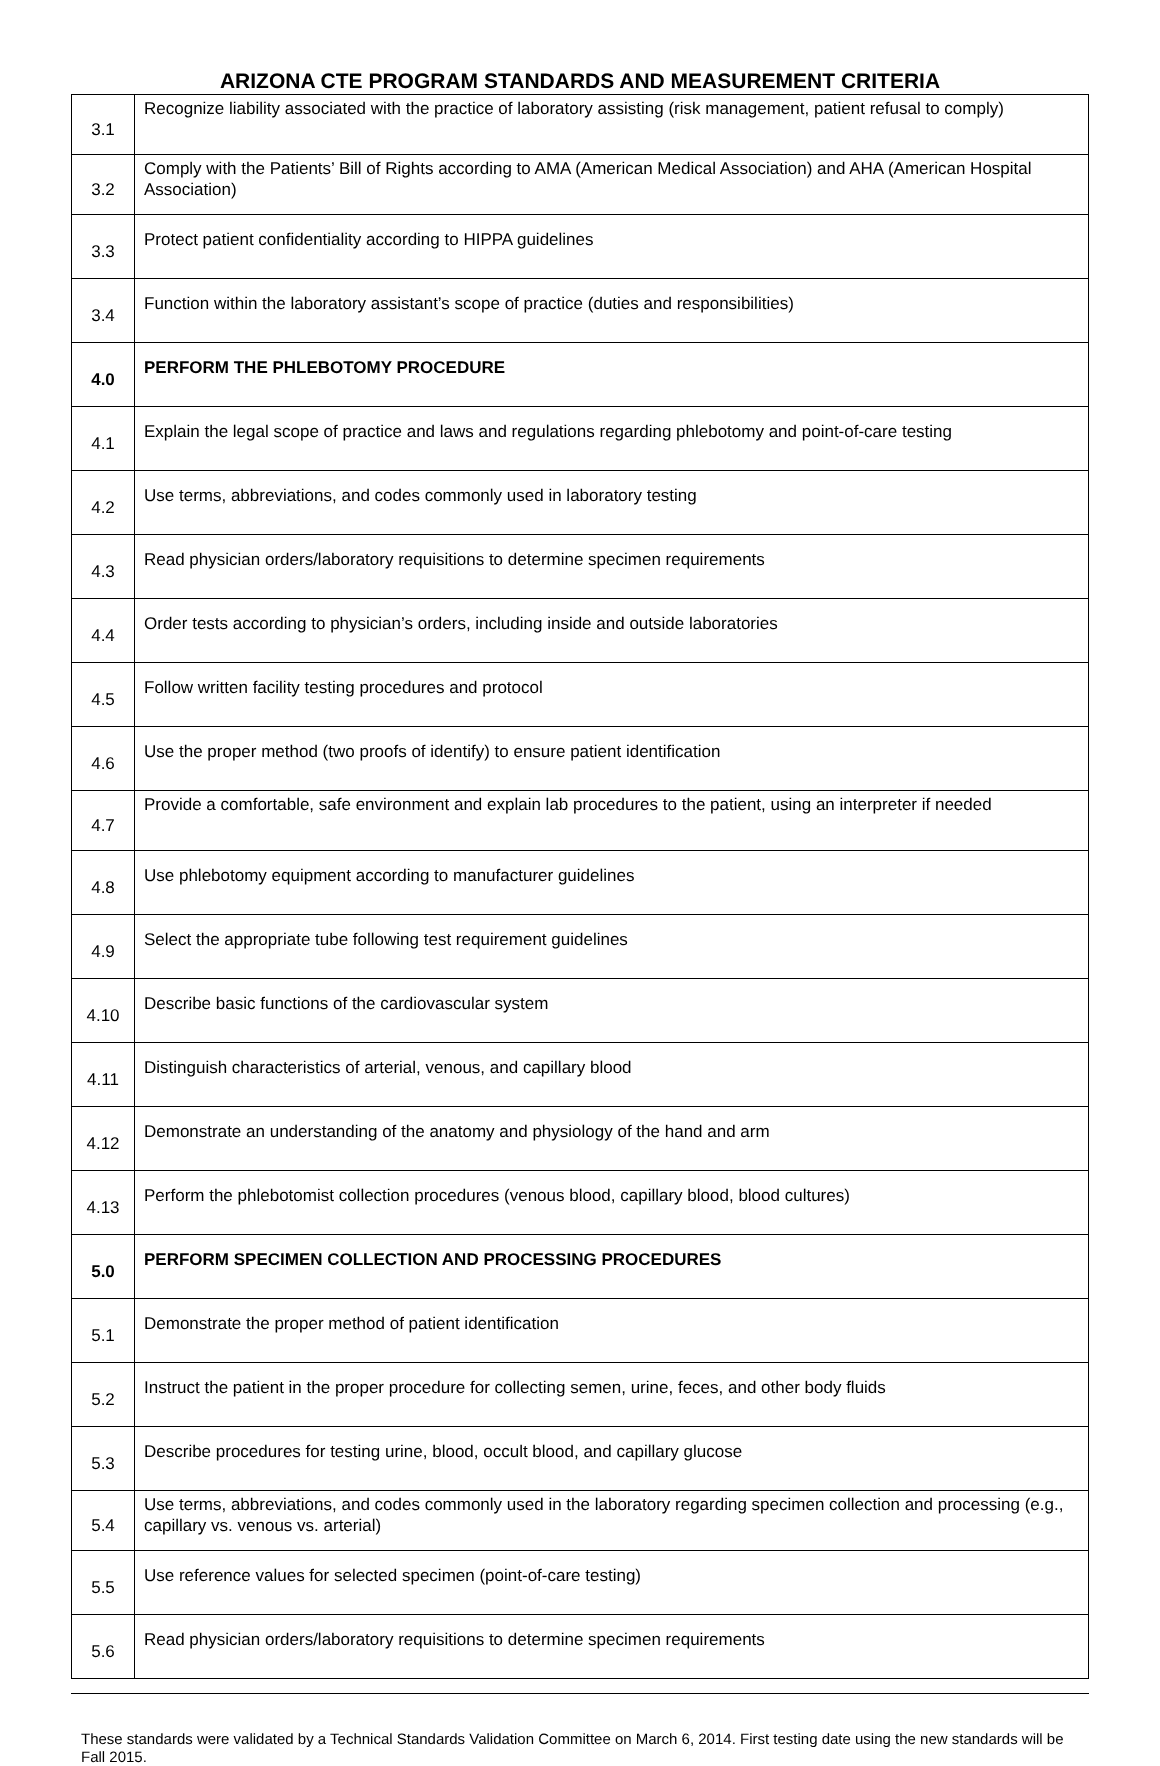ARIZONA CTE PROGRAM STANDARDS AND MEASUREMENT CRITERIA
| 3.1 | Recognize liability associated with the practice of laboratory assisting (risk management, patient refusal to comply) |
| 3.2 | Comply with the Patients’ Bill of Rights according to AMA (American Medical Association) and AHA (American Hospital Association) |
| 3.3 | Protect patient confidentiality according to HIPPA guidelines |
| 3.4 | Function within the laboratory assistant’s scope of practice (duties and responsibilities) |
| 4.0 | PERFORM THE PHLEBOTOMY PROCEDURE |
| 4.1 | Explain the legal scope of practice and laws and regulations regarding phlebotomy and point-of-care testing |
| 4.2 | Use terms, abbreviations, and codes commonly used in laboratory testing |
| 4.3 | Read physician orders/laboratory requisitions to determine specimen requirements |
| 4.4 | Order tests according to physician’s orders, including inside and outside laboratories |
| 4.5 | Follow written facility testing procedures and protocol |
| 4.6 | Use the proper method (two proofs of identify) to ensure patient identification |
| 4.7 | Provide a comfortable, safe environment and explain lab procedures to the patient, using an interpreter if needed |
| 4.8 | Use phlebotomy equipment according to manufacturer guidelines |
| 4.9 | Select the appropriate tube following test requirement guidelines |
| 4.10 | Describe basic functions of the cardiovascular system |
| 4.11 | Distinguish characteristics of arterial, venous, and capillary blood |
| 4.12 | Demonstrate an understanding of the anatomy and physiology of the hand and arm |
| 4.13 | Perform the phlebotomist collection procedures (venous blood, capillary blood, blood cultures) |
| 5.0 | PERFORM SPECIMEN COLLECTION AND PROCESSING PROCEDURES |
| 5.1 | Demonstrate the proper method of patient identification |
| 5.2 | Instruct the patient in the proper procedure for collecting semen, urine, feces, and other body fluids |
| 5.3 | Describe procedures for testing urine, blood, occult blood, and capillary glucose |
| 5.4 | Use terms, abbreviations, and codes commonly used in the laboratory regarding specimen collection and processing (e.g., capillary vs. venous vs. arterial) |
| 5.5 | Use reference values for selected specimen (point-of-care testing) |
| 5.6 | Read physician orders/laboratory requisitions to determine specimen requirements |
These standards were validated by a Technical Standards Validation Committee on March 6, 2014. First testing date using the new standards will be Fall 2015.